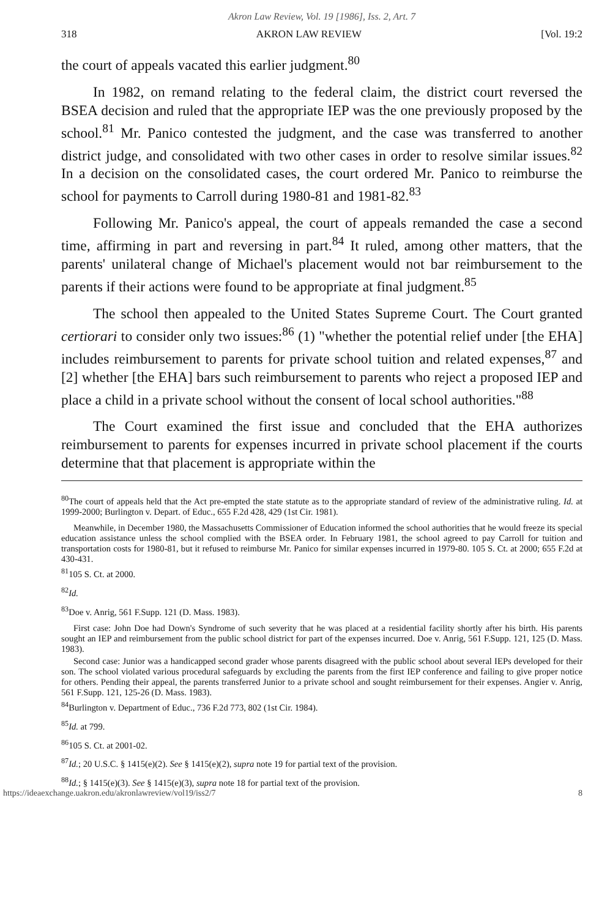Akron Law Review, Vol. 19 [1986], Iss. 2, Art. 7
318 AKRON LAW REVIEW [Vol. 19:2
the court of appeals vacated this earlier judgment.<sup>80</sup>
In 1982, on remand relating to the federal claim, the district court reversed the BSEA decision and ruled that the appropriate IEP was the one previously proposed by the school.<sup>81</sup> Mr. Panico contested the judgment, and the case was transferred to another district judge, and consolidated with two other cases in order to resolve similar issues.<sup>82</sup> In a decision on the consolidated cases, the court ordered Mr. Panico to reimburse the school for payments to Carroll during 1980-81 and 1981-82.<sup>83</sup>
Following Mr. Panico's appeal, the court of appeals remanded the case a second time, affirming in part and reversing in part.<sup>84</sup> It ruled, among other matters, that the parents' unilateral change of Michael's placement would not bar reimbursement to the parents if their actions were found to be appropriate at final judgment.<sup>85</sup>
The school then appealed to the United States Supreme Court. The Court granted certiorari to consider only two issues:<sup>86</sup> (1) "whether the potential relief under [the EHA] includes reimbursement to parents for private school tuition and related expenses,<sup>87</sup> and [2] whether [the EHA] bars such reimbursement to parents who reject a proposed IEP and place a child in a private school without the consent of local school authorities."<sup>88</sup>
The Court examined the first issue and concluded that the EHA authorizes reimbursement to parents for expenses incurred in private school placement if the courts determine that that placement is appropriate within the
<sup>80</sup> The court of appeals held that the Act pre-empted the state statute as to the appropriate standard of review of the administrative ruling. Id. at 1999-2000; Burlington v. Depart. of Educ., 655 F.2d 428, 429 (1st Cir. 1981).
Meanwhile, in December 1980, the Massachusetts Commissioner of Education informed the school authorities that he would freeze its special education assistance unless the school complied with the BSEA order. In February 1981, the school agreed to pay Carroll for tuition and transportation costs for 1980-81, but it refused to reimburse Mr. Panico for similar expenses incurred in 1979-80. 105 S. Ct. at 2000; 655 F.2d at 430-431.
<sup>81</sup> 105 S. Ct. at 2000.
<sup>82</sup> Id.
<sup>83</sup> Doe v. Anrig, 561 F.Supp. 121 (D. Mass. 1983).
First case: John Doe had Down's Syndrome of such severity that he was placed at a residential facility shortly after his birth. His parents sought an IEP and reimbursement from the public school district for part of the expenses incurred. Doe v. Anrig, 561 F.Supp. 121, 125 (D. Mass. 1983).
Second case: Junior was a handicapped second grader whose parents disagreed with the public school about several IEPs developed for their son. The school violated various procedural safeguards by excluding the parents from the first IEP conference and failing to give proper notice for others. Pending their appeal, the parents transferred Junior to a private school and sought reimbursement for their expenses. Angier v. Anrig, 561 F.Supp. 121, 125-26 (D. Mass. 1983).
<sup>84</sup> Burlington v. Department of Educ., 736 F.2d 773, 802 (1st Cir. 1984).
<sup>85</sup> Id. at 799.
<sup>86</sup> 105 S. Ct. at 2001-02.
<sup>87</sup> Id.; 20 U.S.C. § 1415(e)(2). See § 1415(e)(2), supra note 19 for partial text of the provision.
<sup>88</sup> Id.; § 1415(e)(3). See § 1415(e)(3), supra note 18 for partial text of the provision.
https://ideaexchange.uakron.edu/akronlawreview/vol19/iss2/7 8